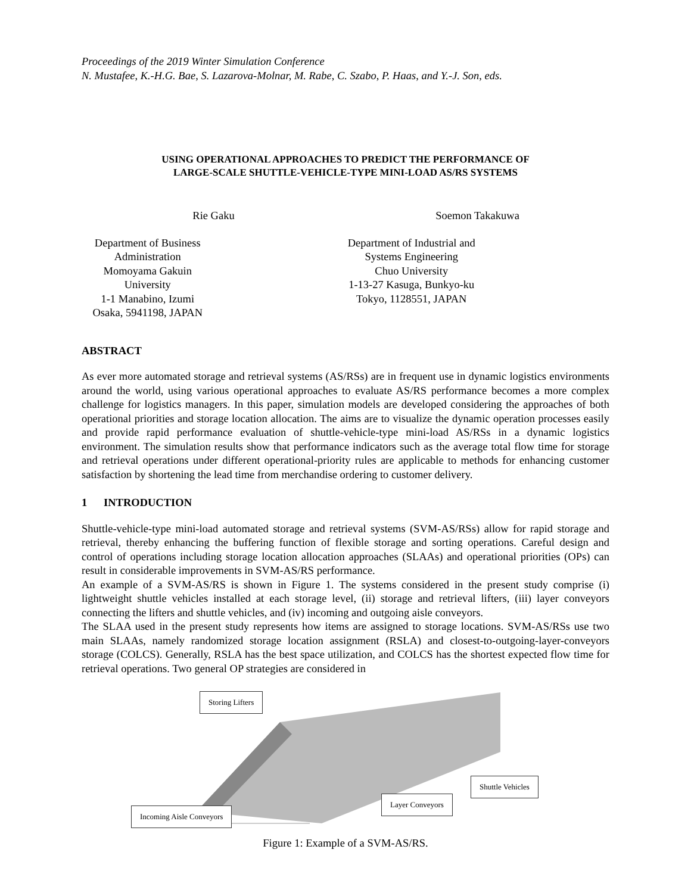Proceedings of the 2019 Winter Simulation Conference
N. Mustafee, K.-H.G. Bae, S. Lazarova-Molnar, M. Rabe, C. Szabo, P. Haas, and Y.-J. Son, eds.
USING OPERATIONAL APPROACHES TO PREDICT THE PERFORMANCE OF
LARGE-SCALE SHUTTLE-VEHICLE-TYPE MINI-LOAD AS/RS SYSTEMS
Rie Gaku
Department of Business Administration
Momoyama Gakuin University
1-1 Manabino, Izumi
Osaka, 5941198, JAPAN
Soemon Takakuwa
Department of Industrial and Systems Engineering
Chuo University
1-13-27 Kasuga, Bunkyo-ku
Tokyo, 1128551, JAPAN
ABSTRACT
As ever more automated storage and retrieval systems (AS/RSs) are in frequent use in dynamic logistics environments around the world, using various operational approaches to evaluate AS/RS performance becomes a more complex challenge for logistics managers. In this paper, simulation models are developed considering the approaches of both operational priorities and storage location allocation. The aims are to visualize the dynamic operation processes easily and provide rapid performance evaluation of shuttle-vehicle-type mini-load AS/RSs in a dynamic logistics environment. The simulation results show that performance indicators such as the average total flow time for storage and retrieval operations under different operational-priority rules are applicable to methods for enhancing customer satisfaction by shortening the lead time from merchandise ordering to customer delivery.
1 INTRODUCTION
Shuttle-vehicle-type mini-load automated storage and retrieval systems (SVM-AS/RSs) allow for rapid storage and retrieval, thereby enhancing the buffering function of flexible storage and sorting operations. Careful design and control of operations including storage location allocation approaches (SLAAs) and operational priorities (OPs) can result in considerable improvements in SVM-AS/RS performance.
An example of a SVM-AS/RS is shown in Figure 1. The systems considered in the present study comprise (i) lightweight shuttle vehicles installed at each storage level, (ii) storage and retrieval lifters, (iii) layer conveyors connecting the lifters and shuttle vehicles, and (iv) incoming and outgoing aisle conveyors.
The SLAA used in the present study represents how items are assigned to storage locations. SVM-AS/RSs use two main SLAAs, namely randomized storage location assignment (RSLA) and closest-to-outgoing-layer-conveyors storage (COLCS). Generally, RSLA has the best space utilization, and COLCS has the shortest expected flow time for retrieval operations. Two general OP strategies are considered in
Storing Lifters
Shuttle Vehicles
Layer Conveyors
Incoming Aisle Conveyors
Figure 1: Example of a SVM-AS/RS.